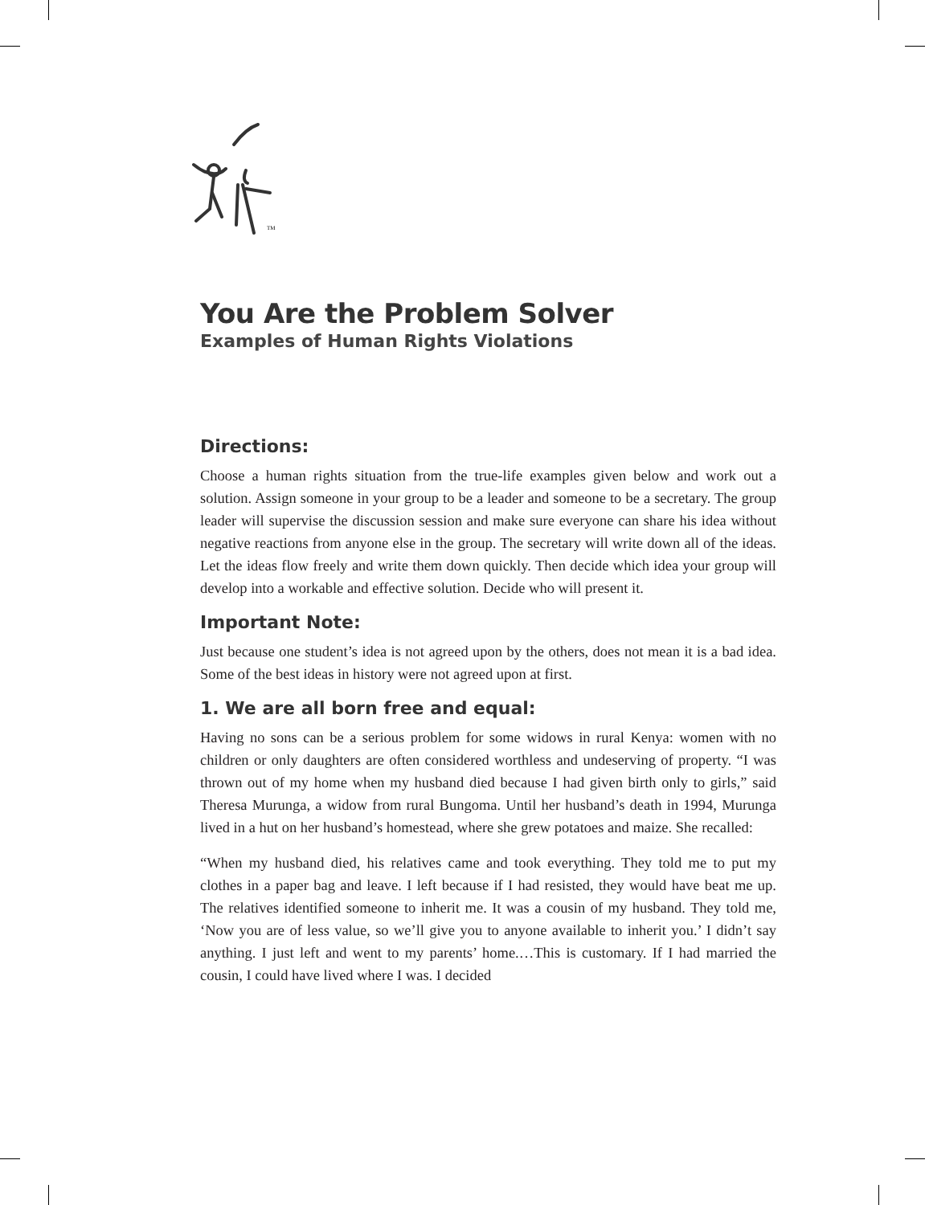TM
You Are the Problem Solver
Examples of Human Rights Violations
Directions:
Choose a human rights situation from the true-life examples given below and work out a solution. Assign someone in your group to be a leader and someone to be a secretary. The group leader will supervise the discussion session and make sure everyone can share his idea without negative reactions from anyone else in the group. The secretary will write down all of the ideas. Let the ideas flow freely and write them down quickly. Then decide which idea your group will develop into a workable and effective solution. Decide who will present it.
Important Note:
Just because one student’s idea is not agreed upon by the others, does not mean it is a bad idea. Some of the best ideas in history were not agreed upon at first.
1. We are all born free and equal:
Having no sons can be a serious problem for some widows in rural Kenya: women with no children or only daughters are often considered worthless and undeserving of property. “I was thrown out of my home when my husband died because I had given birth only to girls,” said Theresa Murunga, a widow from rural Bungoma. Until her husband’s death in 1994, Murunga lived in a hut on her husband’s homestead, where she grew potatoes and maize. She recalled:
“When my husband died, his relatives came and took everything. They told me to put my clothes in a paper bag and leave. I left because if I had resisted, they would have beat me up. The relatives identified someone to inherit me. It was a cousin of my husband. They told me, ‘Now you are of less value, so we’ll give you to anyone available to inherit you.’ I didn’t say anything. I just left and went to my parents’ home.…This is customary. If I had married the cousin, I could have lived where I was. I decided